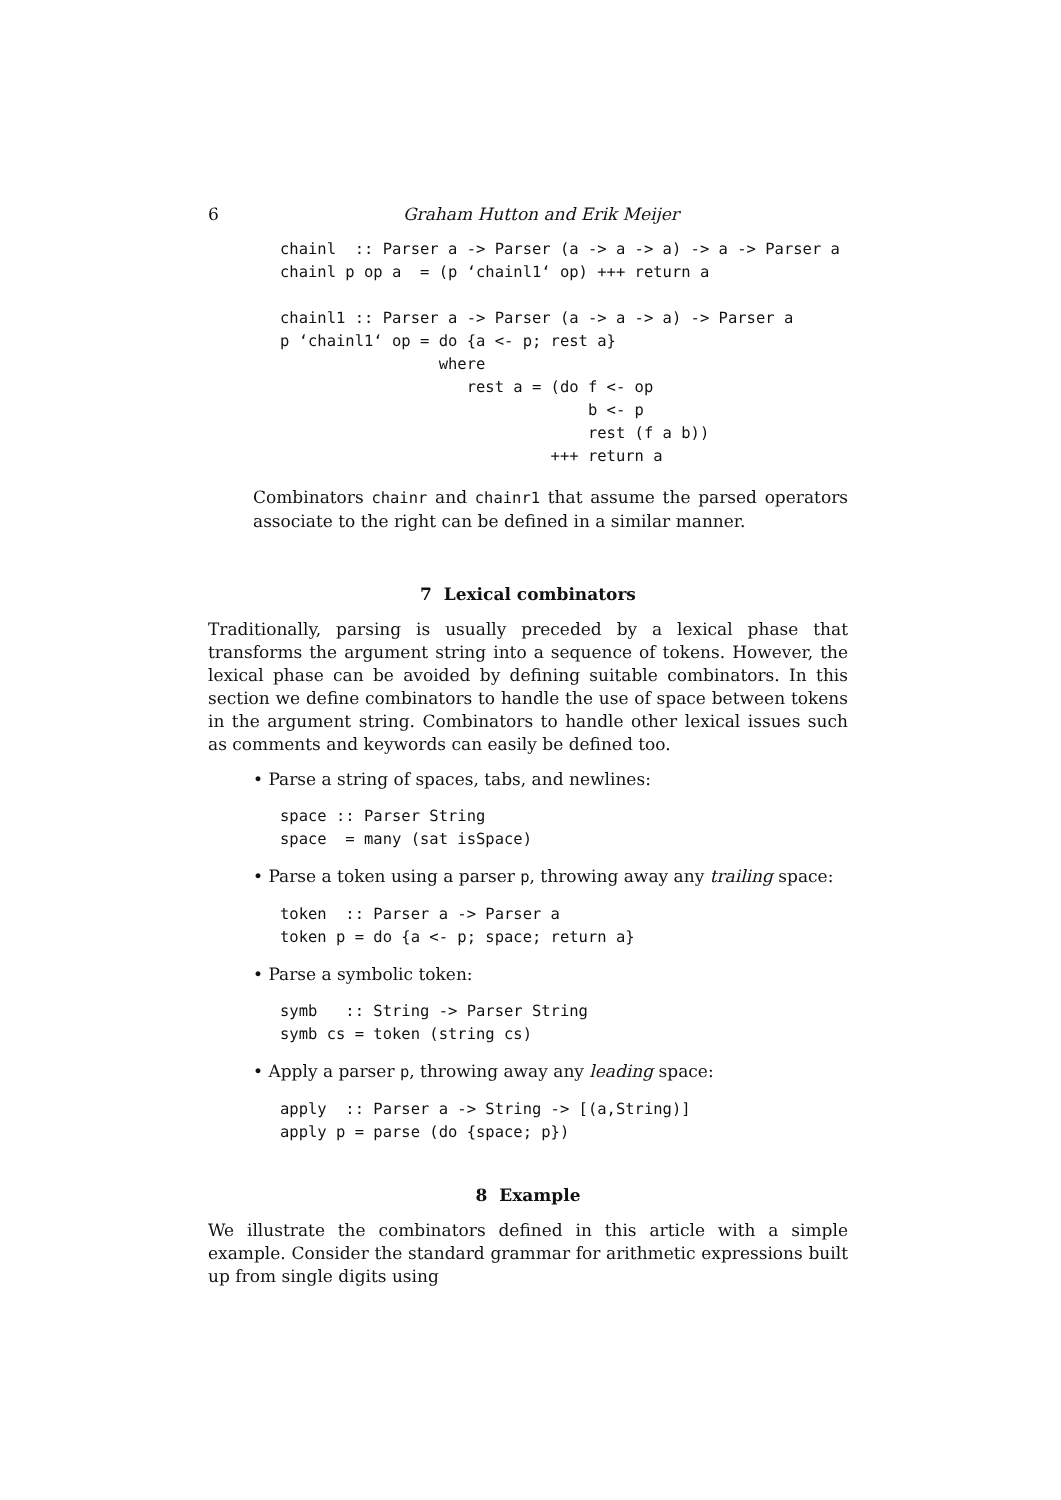6 Graham Hutton and Erik Meijer
chainl  :: Parser a -> Parser (a -> a -> a) -> a -> Parser a
chainl p op a  = (p ‘chainl1‘ op) +++ return a

chainl1 :: Parser a -> Parser (a -> a -> a) -> Parser a
p ‘chainl1‘ op = do {a <- p; rest a}
                 where
                    rest a = (do f <- op
                                 b <- p
                                 rest (f a b))
                             +++ return a
Combinators chainr and chainr1 that assume the parsed operators associate to the right can be defined in a similar manner.
7 Lexical combinators
Traditionally, parsing is usually preceded by a lexical phase that transforms the argument string into a sequence of tokens. However, the lexical phase can be avoided by defining suitable combinators. In this section we define combinators to handle the use of space between tokens in the argument string. Combinators to handle other lexical issues such as comments and keywords can easily be defined too.
• Parse a string of spaces, tabs, and newlines:
space :: Parser String
space  = many (sat isSpace)
• Parse a token using a parser p, throwing away any trailing space:
token  :: Parser a -> Parser a
token p = do {a <- p; space; return a}
• Parse a symbolic token:
symb   :: String -> Parser String
symb cs = token (string cs)
• Apply a parser p, throwing away any leading space:
apply  :: Parser a -> String -> [(a,String)]
apply p = parse (do {space; p})
8 Example
We illustrate the combinators defined in this article with a simple example. Consider the standard grammar for arithmetic expressions built up from single digits using